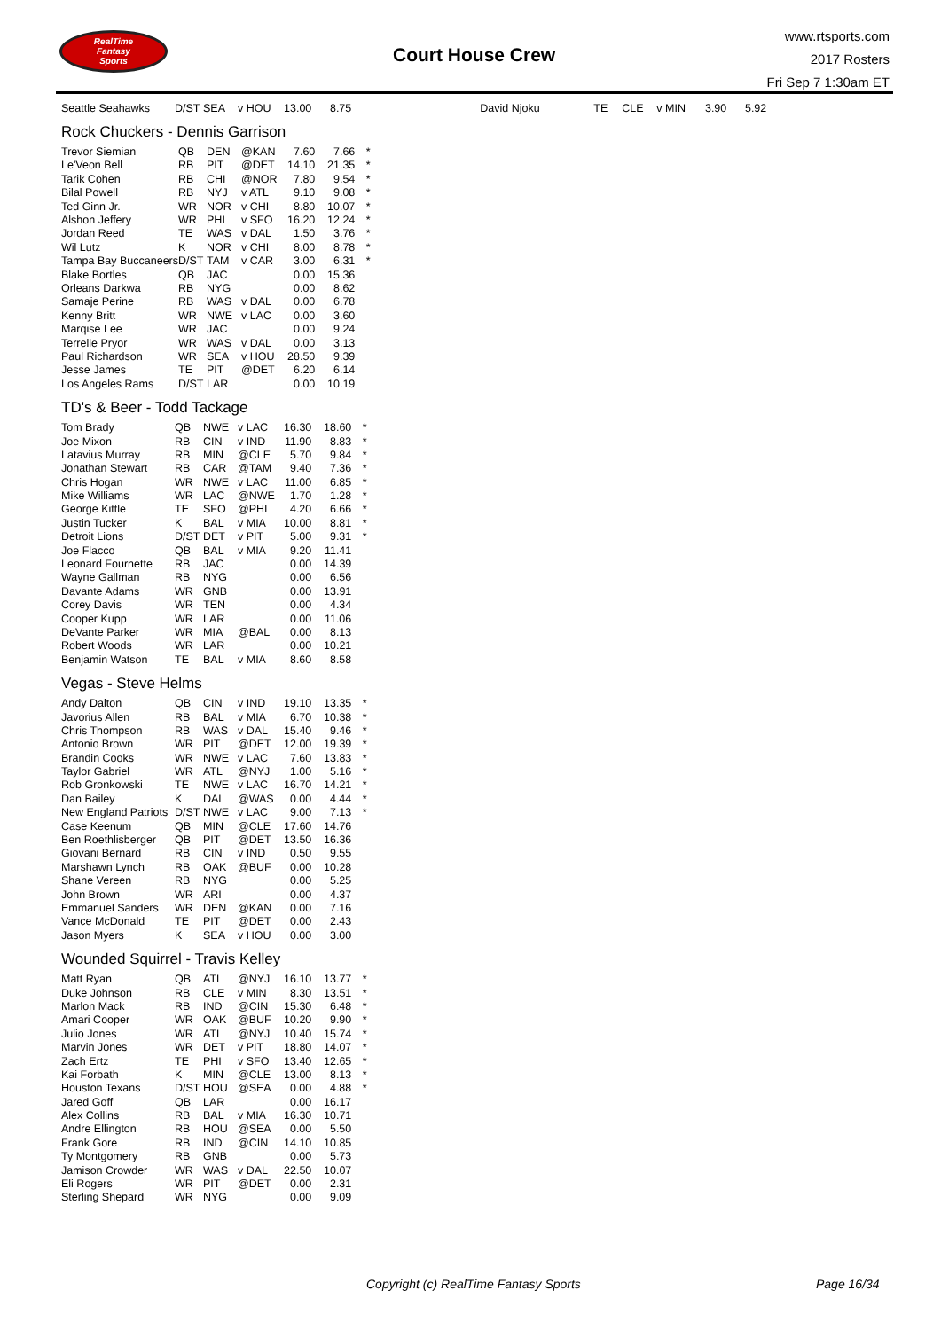RealTime
Fantasy
Sports
Court House Crew
www.rtsports.com
2017 Rosters
Fri Sep 7 1:30am ET
| Seattle Seahawks | D/ST | SEA | v HOU | 13.00 | 8.75 | | David Njoku | TE | CLE | v MIN | 3.90 | 5.92 |
Rock Chuckers - Dennis Garrison
| Trevor Siemian | QB | DEN | @KAN | 7.60 | 7.66 | * |
| Le'Veon Bell | RB | PIT | @DET | 14.10 | 21.35 | * |
| Tarik Cohen | RB | CHI | @NOR | 7.80 | 9.54 | * |
| Bilal Powell | RB | NYJ | v ATL | 9.10 | 9.08 | * |
| Ted Ginn Jr. | WR | NOR | v CHI | 8.80 | 10.07 | * |
| Alshon Jeffery | WR | PHI | v SFO | 16.20 | 12.24 | * |
| Jordan Reed | TE | WAS | v DAL | 1.50 | 3.76 | * |
| Wil Lutz | K | NOR | v CHI | 8.00 | 8.78 | * |
| Tampa Bay Buccaneers | D/ST | TAM | v CAR | 3.00 | 6.31 | * |
| Blake Bortles | QB | JAC | | 0.00 | 15.36 | |
| Orleans Darkwa | RB | NYG | | 0.00 | 8.62 | |
| Samaje Perine | RB | WAS | v DAL | 0.00 | 6.78 | |
| Kenny Britt | WR | NWE | v LAC | 0.00 | 3.60 | |
| Marqise Lee | WR | JAC | | 0.00 | 9.24 | |
| Terrelle Pryor | WR | WAS | v DAL | 0.00 | 3.13 | |
| Paul Richardson | WR | SEA | v HOU | 28.50 | 9.39 | |
| Jesse James | TE | PIT | @DET | 6.20 | 6.14 | |
| Los Angeles Rams | D/ST | LAR | | 0.00 | 10.19 | |
TD's & Beer - Todd Tackage
| Tom Brady | QB | NWE | v LAC | 16.30 | 18.60 | * |
| Joe Mixon | RB | CIN | v IND | 11.90 | 8.83 | * |
| Latavius Murray | RB | MIN | @CLE | 5.70 | 9.84 | * |
| Jonathan Stewart | RB | CAR | @TAM | 9.40 | 7.36 | * |
| Chris Hogan | WR | NWE | v LAC | 11.00 | 6.85 | * |
| Mike Williams | WR | LAC | @NWE | 1.70 | 1.28 | * |
| George Kittle | TE | SFO | @PHI | 4.20 | 6.66 | * |
| Justin Tucker | K | BAL | v MIA | 10.00 | 8.81 | * |
| Detroit Lions | D/ST | DET | v PIT | 5.00 | 9.31 | * |
| Joe Flacco | QB | BAL | v MIA | 9.20 | 11.41 | |
| Leonard Fournette | RB | JAC | | 0.00 | 14.39 | |
| Wayne Gallman | RB | NYG | | 0.00 | 6.56 | |
| Davante Adams | WR | GNB | | 0.00 | 13.91 | |
| Corey Davis | WR | TEN | | 0.00 | 4.34 | |
| Cooper Kupp | WR | LAR | | 0.00 | 11.06 | |
| DeVante Parker | WR | MIA | @BAL | 0.00 | 8.13 | |
| Robert Woods | WR | LAR | | 0.00 | 10.21 | |
| Benjamin Watson | TE | BAL | v MIA | 8.60 | 8.58 | |
Vegas - Steve Helms
| Andy Dalton | QB | CIN | v IND | 19.10 | 13.35 | * |
| Javorius Allen | RB | BAL | v MIA | 6.70 | 10.38 | * |
| Chris Thompson | RB | WAS | v DAL | 15.40 | 9.46 | * |
| Antonio Brown | WR | PIT | @DET | 12.00 | 19.39 | * |
| Brandin Cooks | WR | NWE | v LAC | 7.60 | 13.83 | * |
| Taylor Gabriel | WR | ATL | @NYJ | 1.00 | 5.16 | * |
| Rob Gronkowski | TE | NWE | v LAC | 16.70 | 14.21 | * |
| Dan Bailey | K | DAL | @WAS | 0.00 | 4.44 | * |
| New England Patriots | D/ST | NWE | v LAC | 9.00 | 7.13 | * |
| Case Keenum | QB | MIN | @CLE | 17.60 | 14.76 | |
| Ben Roethlisberger | QB | PIT | @DET | 13.50 | 16.36 | |
| Giovani Bernard | RB | CIN | v IND | 0.50 | 9.55 | |
| Marshawn Lynch | RB | OAK | @BUF | 0.00 | 10.28 | |
| Shane Vereen | RB | NYG | | 0.00 | 5.25 | |
| John Brown | WR | ARI | | 0.00 | 4.37 | |
| Emmanuel Sanders | WR | DEN | @KAN | 0.00 | 7.16 | |
| Vance McDonald | TE | PIT | @DET | 0.00 | 2.43 | |
| Jason Myers | K | SEA | v HOU | 0.00 | 3.00 | |
Wounded Squirrel - Travis Kelley
| Matt Ryan | QB | ATL | @NYJ | 16.10 | 13.77 | * |
| Duke Johnson | RB | CLE | v MIN | 8.30 | 13.51 | * |
| Marlon Mack | RB | IND | @CIN | 15.30 | 6.48 | * |
| Amari Cooper | WR | OAK | @BUF | 10.20 | 9.90 | * |
| Julio Jones | WR | ATL | @NYJ | 10.40 | 15.74 | * |
| Marvin Jones | WR | DET | v PIT | 18.80 | 14.07 | * |
| Zach Ertz | TE | PHI | v SFO | 13.40 | 12.65 | * |
| Kai Forbath | K | MIN | @CLE | 13.00 | 8.13 | * |
| Houston Texans | D/ST | HOU | @SEA | 0.00 | 4.88 | * |
| Jared Goff | QB | LAR | | 0.00 | 16.17 | |
| Alex Collins | RB | BAL | v MIA | 16.30 | 10.71 | |
| Andre Ellington | RB | HOU | @SEA | 0.00 | 5.50 | |
| Frank Gore | RB | IND | @CIN | 14.10 | 10.85 | |
| Ty Montgomery | RB | GNB | | 0.00 | 5.73 | |
| Jamison Crowder | WR | WAS | v DAL | 22.50 | 10.07 | |
| Eli Rogers | WR | PIT | @DET | 0.00 | 2.31 | |
| Sterling Shepard | WR | NYG | | 0.00 | 9.09 | |
Copyright (c) RealTime Fantasy Sports
Page 16/34